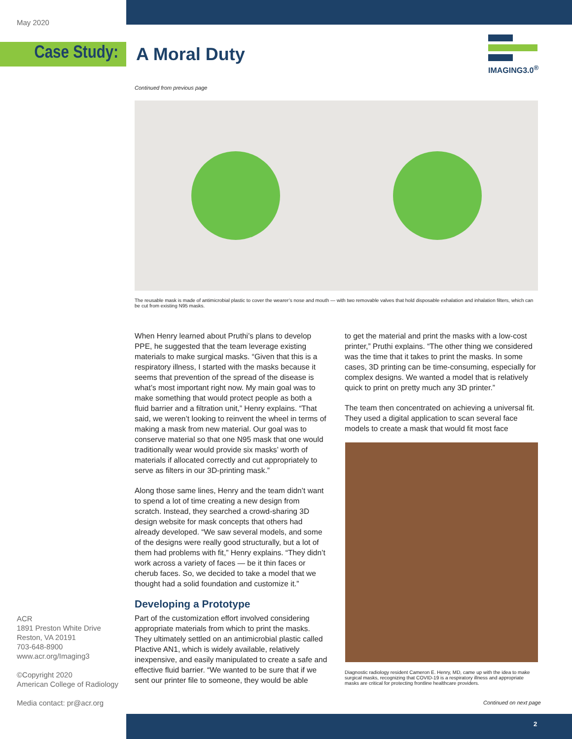May 2020
Case Study: A Moral Duty
IMAGING3.0<sup>®</sup>
Continued from previous page
The reusable mask is made of antimicrobial plastic to cover the wearer’s nose and mouth — with two removable valves that hold disposable exhalation and inhalation filters, which can be cut from existing N95 masks.
When Henry learned about Pruthi’s plans to develop PPE, he suggested that the team leverage existing materials to make surgical masks. “Given that this is a respiratory illness, I started with the masks because it seems that prevention of the spread of the disease is what’s most important right now. My main goal was to make something that would protect people as both a fluid barrier and a filtration unit,” Henry explains. “That said, we weren’t looking to reinvent the wheel in terms of making a mask from new material. Our goal was to conserve material so that one N95 mask that one would traditionally wear would provide six masks’ worth of materials if allocated correctly and cut appropriately to serve as filters in our 3D-printing mask.”
Along those same lines, Henry and the team didn’t want to spend a lot of time creating a new design from scratch. Instead, they searched a crowd-sharing 3D design website for mask concepts that others had already developed. “We saw several models, and some of the designs were really good structurally, but a lot of them had problems with fit,” Henry explains. “They didn’t work across a variety of faces — be it thin faces or cherub faces. So, we decided to take a model that we thought had a solid foundation and customize it.”
Developing a Prototype
Part of the customization effort involved considering appropriate materials from which to print the masks. They ultimately settled on an antimicrobial plastic called Plactive AN1, which is widely available, relatively inexpensive, and easily manipulated to create a safe and effective fluid barrier. “We wanted to be sure that if we sent our printer file to someone, they would be able
to get the material and print the masks with a low-cost printer,” Pruthi explains. “The other thing we considered was the time that it takes to print the masks. In some cases, 3D printing can be time-consuming, especially for complex designs. We wanted a model that is relatively quick to print on pretty much any 3D printer.”
The team then concentrated on achieving a universal fit. They used a digital application to scan several face models to create a mask that would fit most face
Diagnostic radiology resident Cameron E. Henry, MD, came up with the idea to make surgical masks, recognizing that COVID-19 is a respiratory illness and appropriate masks are critical for protecting frontline healthcare providers.
ACR
1891 Preston White Drive
Reston, VA 20191
703-648-8900
www.acr.org/Imaging3
©Copyright 2020
American College of Radiology
Media contact: pr@acr.org
Continued on next page
2